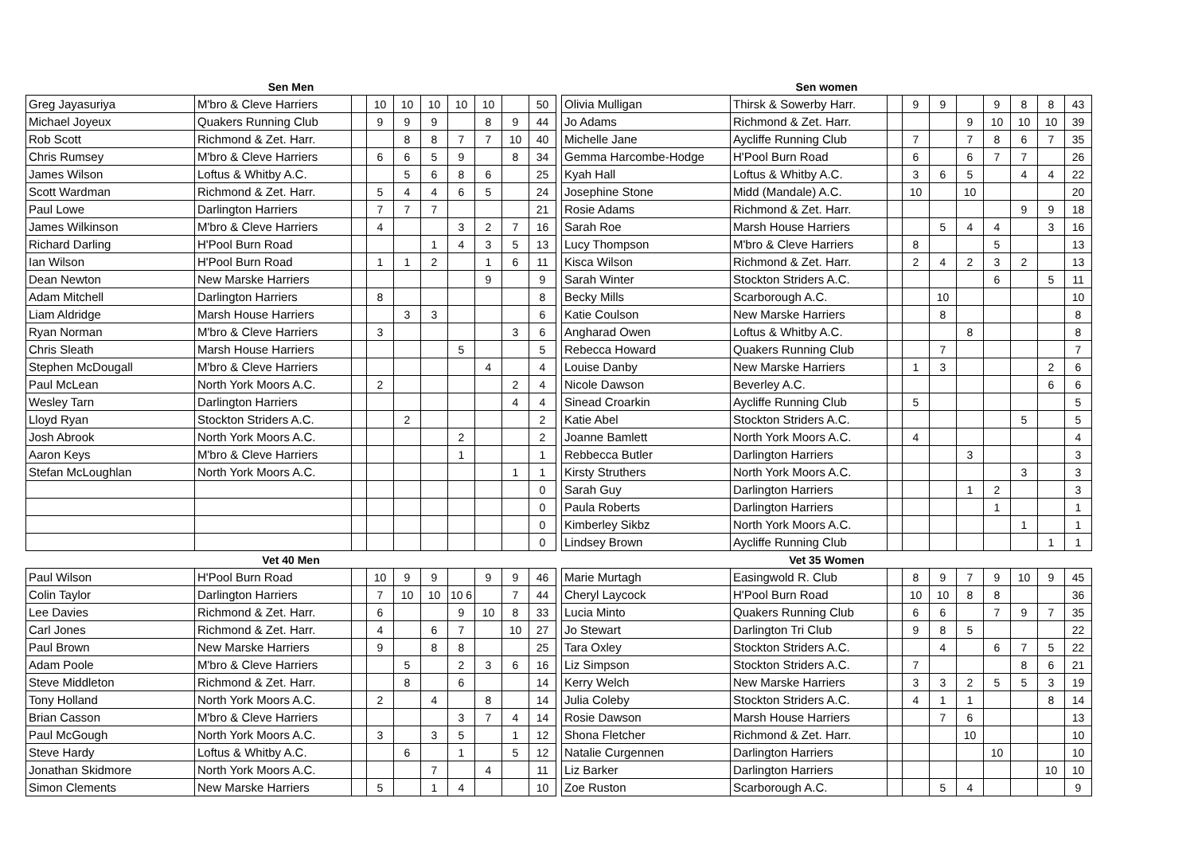| Sen Men | | | | | | | | | |
| --- | --- | --- | --- | --- | --- | --- | --- | --- | --- |
| Greg Jayasuriya | M'bro & Cleve Harriers | | 10 | 10 | 10 | 10 | 10 | | 50 |
| Michael Joyeux | Quakers Running Club | | 9 | 9 | 9 | | 8 | 9 | 44 |
| Rob Scott | Richmond & Zet. Harr. | | | 8 | 8 | 7 | 7 | 10 | 40 |
| Chris Rumsey | M'bro & Cleve Harriers | | 6 | 6 | 5 | 9 | | 8 | 34 |
| James Wilson | Loftus & Whitby A.C. | | | 5 | 6 | 8 | 6 | | 25 |
| Scott Wardman | Richmond & Zet. Harr. | | 5 | 4 | 4 | 6 | 5 | | 24 |
| Paul Lowe | Darlington Harriers | | 7 | 7 | 7 | | | | 21 |
| James Wilkinson | M'bro & Cleve Harriers | | 4 | | | 3 | 2 | 7 | 16 |
| Richard Darling | H'Pool Burn Road | | | | 1 | 4 | 3 | 5 | 13 |
| Ian Wilson | H'Pool Burn Road | | 1 | 1 | 2 | | 1 | 6 | 11 |
| Dean Newton | New Marske Harriers | | | | | | 9 | | 9 |
| Adam Mitchell | Darlington Harriers | | 8 | | | | | | 8 |
| Liam Aldridge | Marsh House Harriers | | | 3 | 3 | | | | 6 |
| Ryan Norman | M'bro & Cleve Harriers | | 3 | | | | | 3 | 6 |
| Chris Sleath | Marsh House Harriers | | | | | 5 | | | 5 |
| Stephen McDougall | M'bro & Cleve Harriers | | | | | | 4 | | 4 |
| Paul McLean | North York Moors A.C. | | 2 | | | | | 2 | 4 |
| Wesley Tarn | Darlington Harriers | | | | | | | 4 | 4 |
| Lloyd Ryan | Stockton Striders A.C. | | | 2 | | | | | 2 |
| Josh Abrook | North York Moors A.C. | | | | | 2 | | | 2 |
| Aaron Keys | M'bro & Cleve Harriers | | | | | 1 | | | 1 |
| Stefan McLoughlan | North York Moors A.C. | | | | | | | 1 | 1 |
| | | | | | | | | | 0 |
| | | | | | | | | | 0 |
| | | | | | | | | | 0 |
| | | | | | | | | | 0 |
| Vet 40 Men | | | | | | | | | |
| Paul Wilson | H'Pool Burn Road | | 10 | 9 | 9 | | 9 | 9 | 46 |
| Colin Taylor | Darlington Harriers | | 7 | 10 | 10 | 10 6 | | 7 | 44 |
| Lee Davies | Richmond & Zet. Harr. | | 6 | | | 9 | 10 | 8 | 33 |
| Carl Jones | Richmond & Zet. Harr. | | 4 | | 6 | 7 | | 10 | 27 |
| Paul Brown | New Marske Harriers | | 9 | | 8 | 8 | | | 25 |
| Adam Poole | M'bro & Cleve Harriers | | | 5 | | 2 | 3 | 6 | 16 |
| Steve Middleton | Richmond & Zet. Harr. | | | 8 | | 6 | | | 14 |
| Tony Holland | North York Moors A.C. | | 2 | | 4 | | 8 | | 14 |
| Brian Casson | M'bro & Cleve Harriers | | | | | 3 | 7 | 4 | 14 |
| Paul McGough | North York Moors A.C. | | 3 | | 3 | 5 | | 1 | 12 |
| Steve Hardy | Loftus & Whitby A.C. | | | 6 | | 1 | | 5 | 12 |
| Jonathan Skidmore | North York Moors A.C. | | | | 7 | | 4 | | 11 |
| Simon Clements | New Marske Harriers | | 5 | | 1 | 4 | | | 10 |
| Sen women | | | | | | | | | |
| --- | --- | --- | --- | --- | --- | --- | --- | --- | --- |
| Olivia Mulligan | Thirsk & Sowerby Harr. | | 9 | 9 | | 9 | 8 | 8 | 43 |
| Jo Adams | Richmond & Zet. Harr. | | | | 9 | 10 | 10 | 10 | 39 |
| Michelle Jane | Aycliffe Running Club | | 7 | | 7 | 8 | 6 | 7 | 35 |
| Gemma Harcombe-Hodge | H'Pool Burn Road | | 6 | | 6 | 7 | 7 | | 26 |
| Kyah Hall | Loftus & Whitby A.C. | | 3 | 6 | 5 | | 4 | 4 | 22 |
| Josephine Stone | Midd (Mandale) A.C. | | 10 | | 10 | | | | 20 |
| Rosie Adams | Richmond & Zet. Harr. | | | | | | 9 | 9 | 18 |
| Sarah Roe | Marsh House Harriers | | | 5 | 4 | 4 | | 3 | 16 |
| Lucy Thompson | M'bro & Cleve Harriers | | 8 | | | 5 | | | 13 |
| Kisca Wilson | Richmond & Zet. Harr. | | 2 | 4 | 2 | 3 | 2 | | 13 |
| Sarah Winter | Stockton Striders A.C. | | | | | 6 | | 5 | 11 |
| Becky Mills | Scarborough A.C. | | | 10 | | | | | 10 |
| Katie Coulson | New Marske Harriers | | | 8 | | | | | 8 |
| Angharad Owen | Loftus & Whitby A.C. | | | | 8 | | | | 8 |
| Rebecca Howard | Quakers Running Club | | | 7 | | | | | 7 |
| Louise Danby | New Marske Harriers | | 1 | 3 | | | | 2 | 6 |
| Nicole Dawson | Beverley A.C. | | | | | | | 6 | 6 |
| Sinead Croarkin | Aycliffe Running Club | | 5 | | | | | | 5 |
| Katie Abel | Stockton Striders A.C. | | | | | | 5 | | 5 |
| Joanne Bamlett | North York Moors A.C. | | 4 | | | | | | 4 |
| Rebbecca Butler | Darlington Harriers | | | | 3 | | | | 3 |
| Kirsty Struthers | North York Moors A.C. | | | | | | 3 | | 3 |
| Sarah Guy | Darlington Harriers | | | | 1 | 2 | | | 3 |
| Paula Roberts | Darlington Harriers | | | | | 1 | | | 1 |
| Kimberley Sikbz | North York Moors A.C. | | | | | | 1 | | 1 |
| Lindsey Brown | Aycliffe Running Club | | | | | | | 1 | 1 |
| Vet 35 Women | | | | | | | | | |
| Marie Murtagh | Easingwold R. Club | | 8 | 9 | 7 | 9 | 10 | 9 | 45 |
| Cheryl Laycock | H'Pool Burn Road | | 10 | 10 | 8 | 8 | | | 36 |
| Lucia Minto | Quakers Running Club | | 6 | 6 | | 7 | 9 | 7 | 35 |
| Jo Stewart | Darlington Tri Club | | 9 | 8 | 5 | | | | 22 |
| Tara Oxley | Stockton Striders A.C. | | | 4 | | 6 | 7 | 5 | 22 |
| Liz Simpson | Stockton Striders A.C. | | 7 | | | | 8 | 6 | 21 |
| Kerry Welch | New Marske Harriers | | 3 | 3 | 2 | 5 | 5 | 3 | 19 |
| Julia Coleby | Stockton Striders A.C. | | 4 | 1 | 1 | | | 8 | 14 |
| Rosie Dawson | Marsh House Harriers | | | 7 | 6 | | | | 13 |
| Shona Fletcher | Richmond & Zet. Harr. | | | | 10 | | | | 10 |
| Natalie Curgennen | Darlington Harriers | | | | | 10 | | | 10 |
| Liz Barker | Darlington Harriers | | | | | | | 10 | 10 |
| Zoe Ruston | Scarborough A.C. | | | 5 | 4 | | | | 9 |